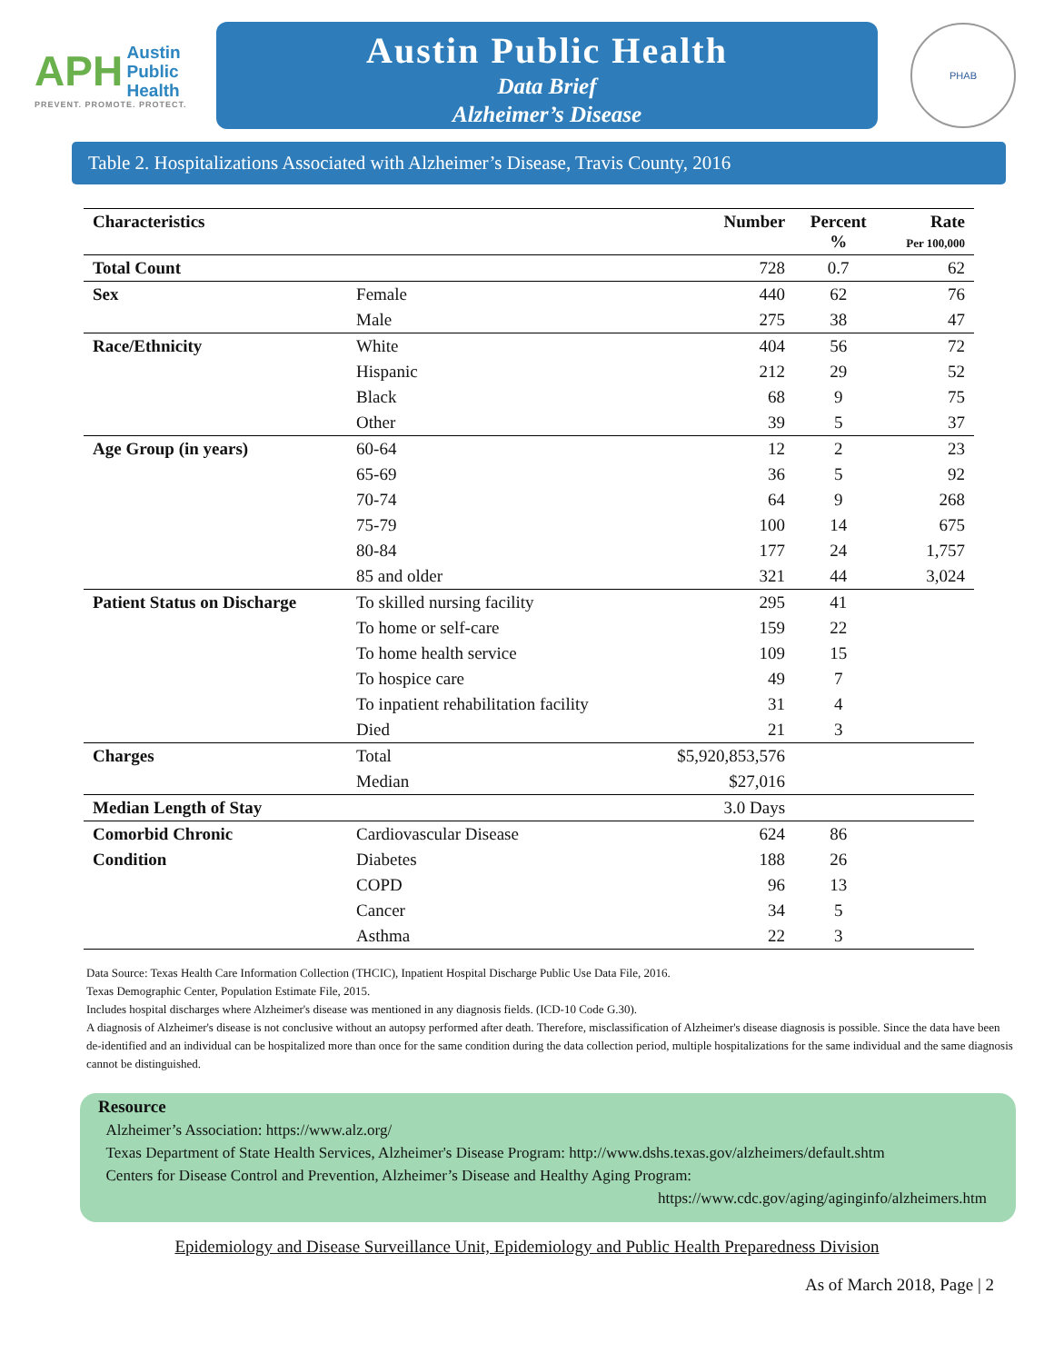APH Austin
Public
Health
PREVENT. PROMOTE. PROTECT.
Austin Public Health
Data Brief
Alzheimer’s Disease
PHAB
Table 2. Hospitalizations Associated with Alzheimer’s Disease, Travis County, 2016
| Characteristics | | Number | Percent % | Rate Per 100,000 |
| --- | --- | --- | --- | --- |
| Total Count | | 728 | 0.7 | 62 |
| Sex | Female | 440 | 62 | 76 |
| | Male | 275 | 38 | 47 |
| Race/Ethnicity | White | 404 | 56 | 72 |
| | Hispanic | 212 | 29 | 52 |
| | Black | 68 | 9 | 75 |
| | Other | 39 | 5 | 37 |
| Age Group (in years) | 60-64 | 12 | 2 | 23 |
| | 65-69 | 36 | 5 | 92 |
| | 70-74 | 64 | 9 | 268 |
| | 75-79 | 100 | 14 | 675 |
| | 80-84 | 177 | 24 | 1,757 |
| | 85 and older | 321 | 44 | 3,024 |
| Patient Status on Discharge | To skilled nursing facility | 295 | 41 | |
| | To home or self-care | 159 | 22 | |
| | To home health service | 109 | 15 | |
| | To hospice care | 49 | 7 | |
| | To inpatient rehabilitation facility | 31 | 4 | |
| | Died | 21 | 3 | |
| Charges | Total | $5,920,853,576 | | |
| | Median | $27,016 | | |
| Median Length of Stay | | 3.0 Days | | |
| Comorbid Chronic | Cardiovascular Disease | 624 | 86 | |
| Condition | Diabetes | 188 | 26 | |
| | COPD | 96 | 13 | |
| | Cancer | 34 | 5 | |
| | Asthma | 22 | 3 | |
Data Source: Texas Health Care Information Collection (THCIC), Inpatient Hospital Discharge Public Use Data File, 2016.
Texas Demographic Center, Population Estimate File, 2015.
Includes hospital discharges where Alzheimer's disease was mentioned in any diagnosis fields. (ICD-10 Code G.30).
A diagnosis of Alzheimer's disease is not conclusive without an autopsy performed after death. Therefore, misclassification of Alzheimer's disease diagnosis is possible. Since the data have been de-identified and an individual can be hospitalized more than once for the same condition during the data collection period, multiple hospitalizations for the same individual and the same diagnosis cannot be distinguished.
Resource
Alzheimer’s Association: https://www.alz.org/
Texas Department of State Health Services, Alzheimer's Disease Program: http://www.dshs.texas.gov/alzheimers/default.shtm
Centers for Disease Control and Prevention, Alzheimer’s Disease and Healthy Aging Program:
https://www.cdc.gov/aging/aginginfo/alzheimers.htm
Epidemiology and Disease Surveillance Unit, Epidemiology and Public Health Preparedness Division
As of March 2018, Page | 2